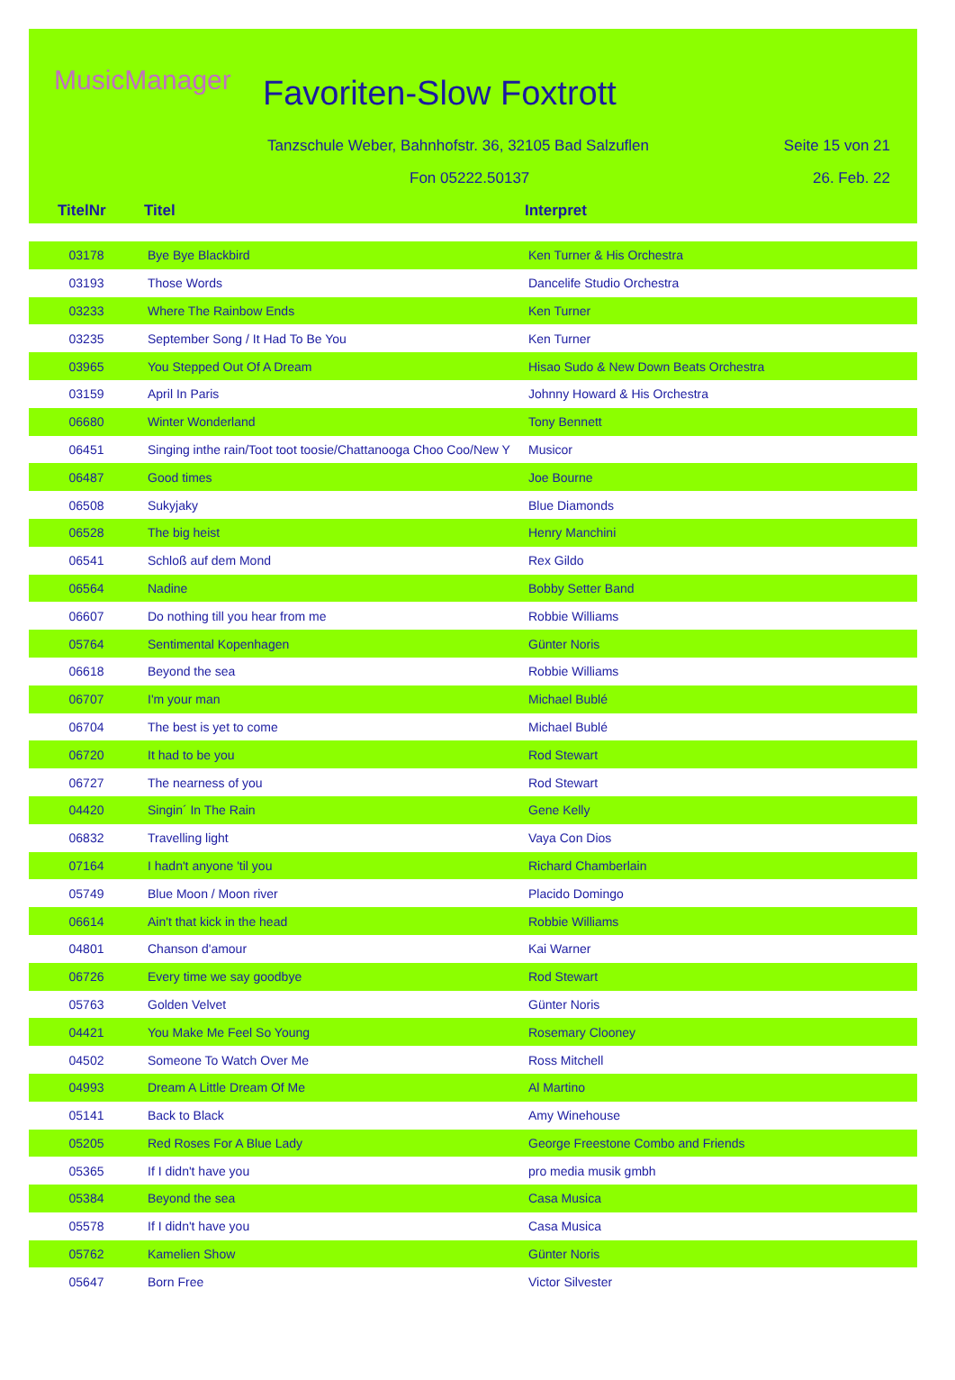MusicManager Favoriten-Slow Foxtrott
Tanzschule Weber, Bahnhofstr. 36, 32105 Bad Salzuflen
Seite 15 von 21
Fon 05222.50137 26. Feb. 22
| TitelNr | Titel | Interpret |
| --- | --- | --- |
| 03178 | Bye Bye Blackbird | Ken Turner & His Orchestra |
| 03193 | Those Words | Dancelife Studio Orchestra |
| 03233 | Where The Rainbow Ends | Ken Turner |
| 03235 | September Song / It Had To Be You | Ken Turner |
| 03965 | You Stepped Out Of A Dream | Hisao Sudo & New Down Beats Orchestra |
| 03159 | April In Paris | Johnny Howard & His Orchestra |
| 06680 | Winter Wonderland | Tony Bennett |
| 06451 | Singing inthe rain/Toot toot toosie/Chattanooga Choo Coo/New Y | Musicor |
| 06487 | Good times | Joe Bourne |
| 06508 | Sukyjaky | Blue Diamonds |
| 06528 | The big heist | Henry Manchini |
| 06541 | Schloß auf dem Mond | Rex Gildo |
| 06564 | Nadine | Bobby Setter Band |
| 06607 | Do nothing till you hear from me | Robbie Williams |
| 05764 | Sentimental Kopenhagen | Günter Noris |
| 06618 | Beyond the sea | Robbie Williams |
| 06707 | I'm your man | Michael Bublé |
| 06704 | The best is yet to come | Michael Bublé |
| 06720 | It had to be you | Rod Stewart |
| 06727 | The nearness of you | Rod Stewart |
| 04420 | Singin´ In The Rain | Gene Kelly |
| 06832 | Travelling light | Vaya Con Dios |
| 07164 | I hadn't anyone 'til you | Richard Chamberlain |
| 05749 | Blue Moon / Moon river | Placido Domingo |
| 06614 | Ain't that kick in the head | Robbie Williams |
| 04801 | Chanson d'amour | Kai Warner |
| 06726 | Every time we say goodbye | Rod Stewart |
| 05763 | Golden Velvet | Günter Noris |
| 04421 | You Make Me Feel So Young | Rosemary Clooney |
| 04502 | Someone To Watch Over Me | Ross Mitchell |
| 04993 | Dream A Little Dream Of Me | Al Martino |
| 05141 | Back to Black | Amy Winehouse |
| 05205 | Red Roses For A Blue Lady | George Freestone Combo and Friends |
| 05365 | If I didn't have you | pro media musik gmbh |
| 05384 | Beyond the sea | Casa Musica |
| 05578 | If I didn't have you | Casa Musica |
| 05762 | Kamelien Show | Günter Noris |
| 05647 | Born Free | Victor Silvester |